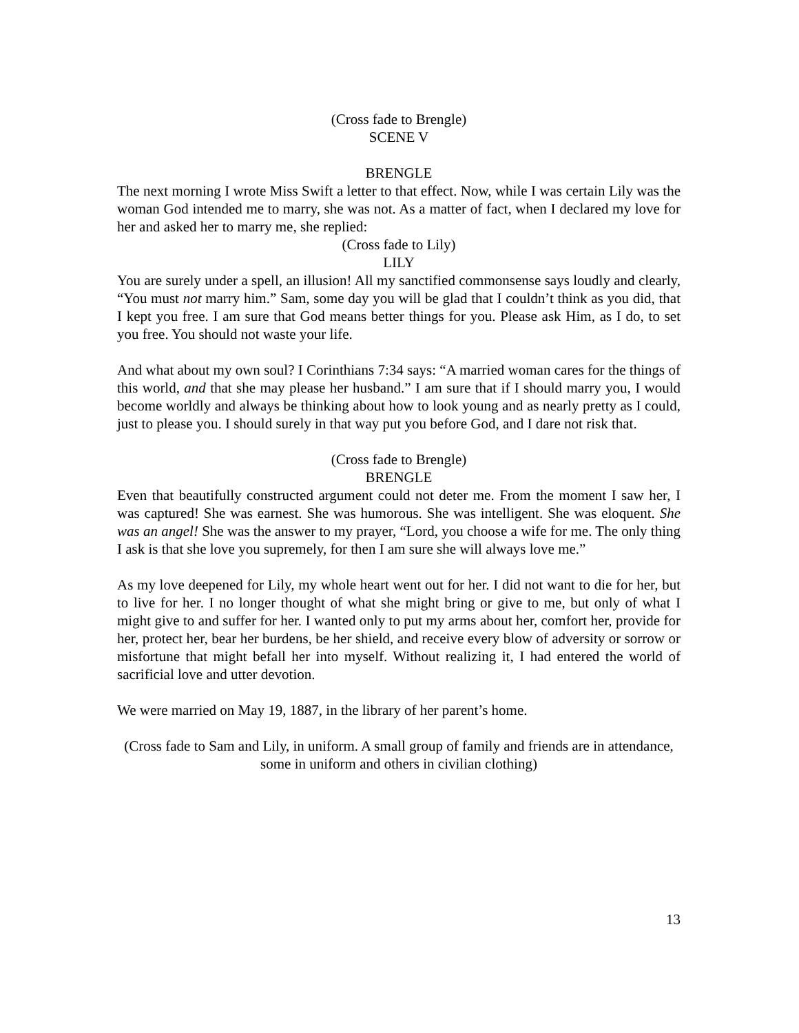(Cross fade to Brengle)
SCENE V
BRENGLE
The next morning I wrote Miss Swift a letter to that effect. Now, while I was certain Lily was the woman God intended me to marry, she was not. As a matter of fact, when I declared my love for her and asked her to marry me, she replied:
(Cross fade to Lily)
LILY
You are surely under a spell, an illusion! All my sanctified commonsense says loudly and clearly, “You must not marry him.” Sam, some day you will be glad that I couldn’t think as you did, that I kept you free. I am sure that God means better things for you. Please ask Him, as I do, to set you free. You should not waste your life.
And what about my own soul? I Corinthians 7:34 says: “A married woman cares for the things of this world, and that she may please her husband.” I am sure that if I should marry you, I would become worldly and always be thinking about how to look young and as nearly pretty as I could, just to please you. I should surely in that way put you before God, and I dare not risk that.
(Cross fade to Brengle)
BRENGLE
Even that beautifully constructed argument could not deter me. From the moment I saw her, I was captured! She was earnest. She was humorous. She was intelligent. She was eloquent. She was an angel! She was the answer to my prayer, “Lord, you choose a wife for me. The only thing I ask is that she love you supremely, for then I am sure she will always love me.”
As my love deepened for Lily, my whole heart went out for her. I did not want to die for her, but to live for her. I no longer thought of what she might bring or give to me, but only of what I might give to and suffer for her. I wanted only to put my arms about her, comfort her, provide for her, protect her, bear her burdens, be her shield, and receive every blow of adversity or sorrow or misfortune that might befall her into myself. Without realizing it, I had entered the world of sacrificial love and utter devotion.
We were married on May 19, 1887, in the library of her parent’s home.
(Cross fade to Sam and Lily, in uniform. A small group of family and friends are in attendance, some in uniform and others in civilian clothing)
13